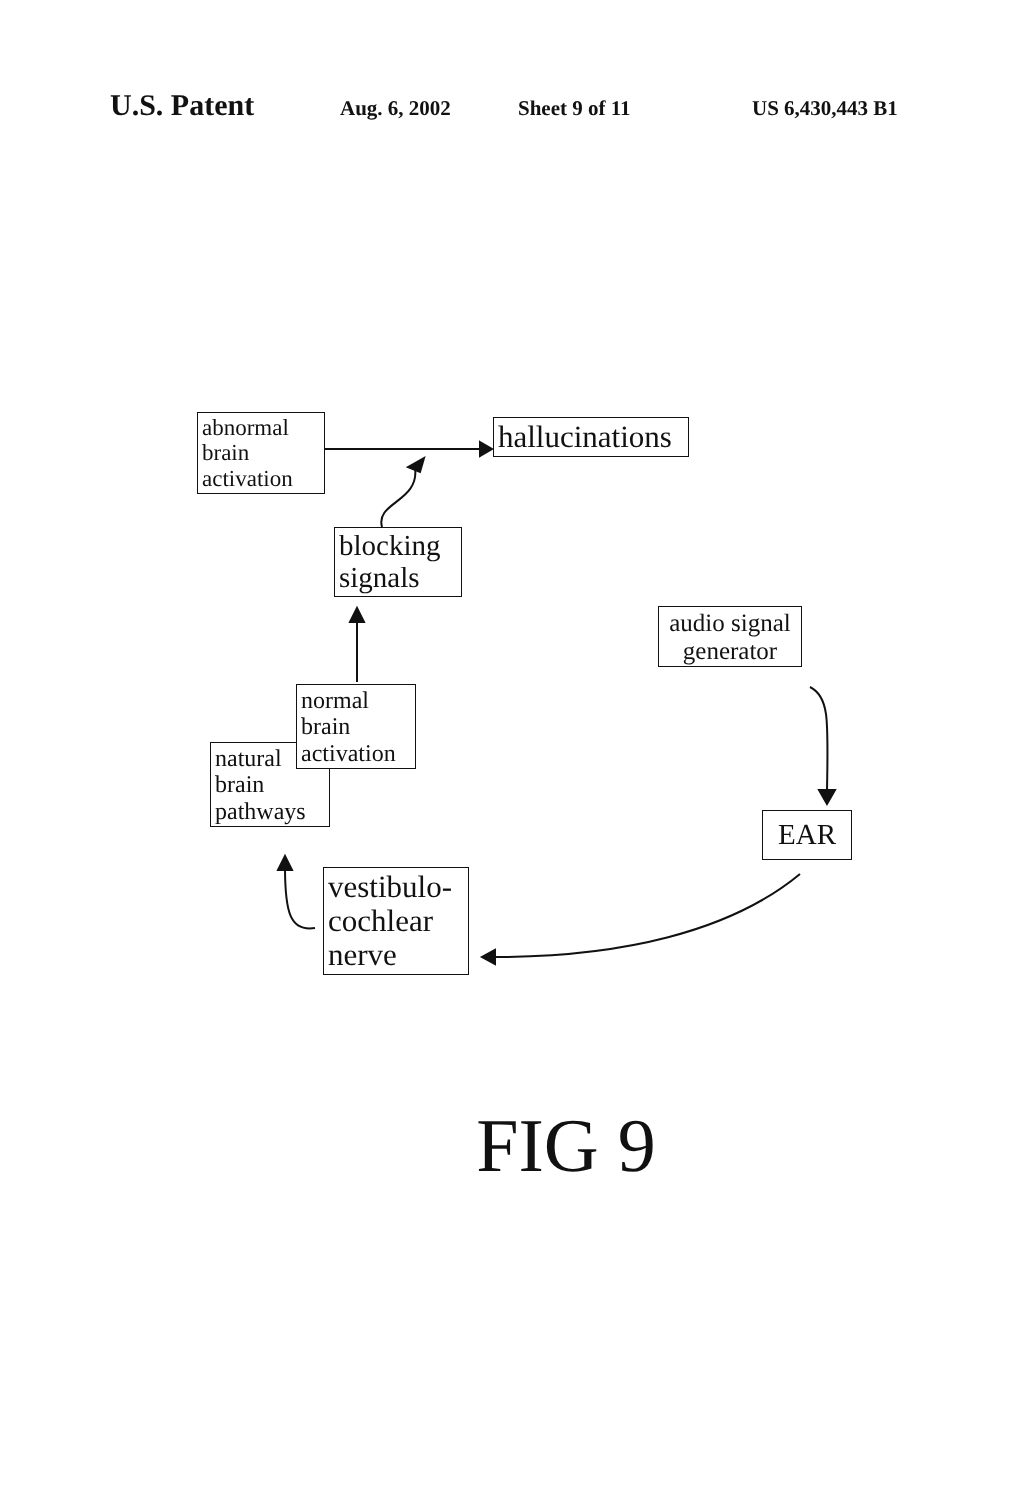U.S. Patent
Aug. 6, 2002 Sheet 9 of 11 US 6,430,443 B1
abnormal brain activation
hallucinations
blocking signals
audio signal generator
natural brain pathways
normal brain activation
EAR
vestibulo-cochlear nerve
FIG 9